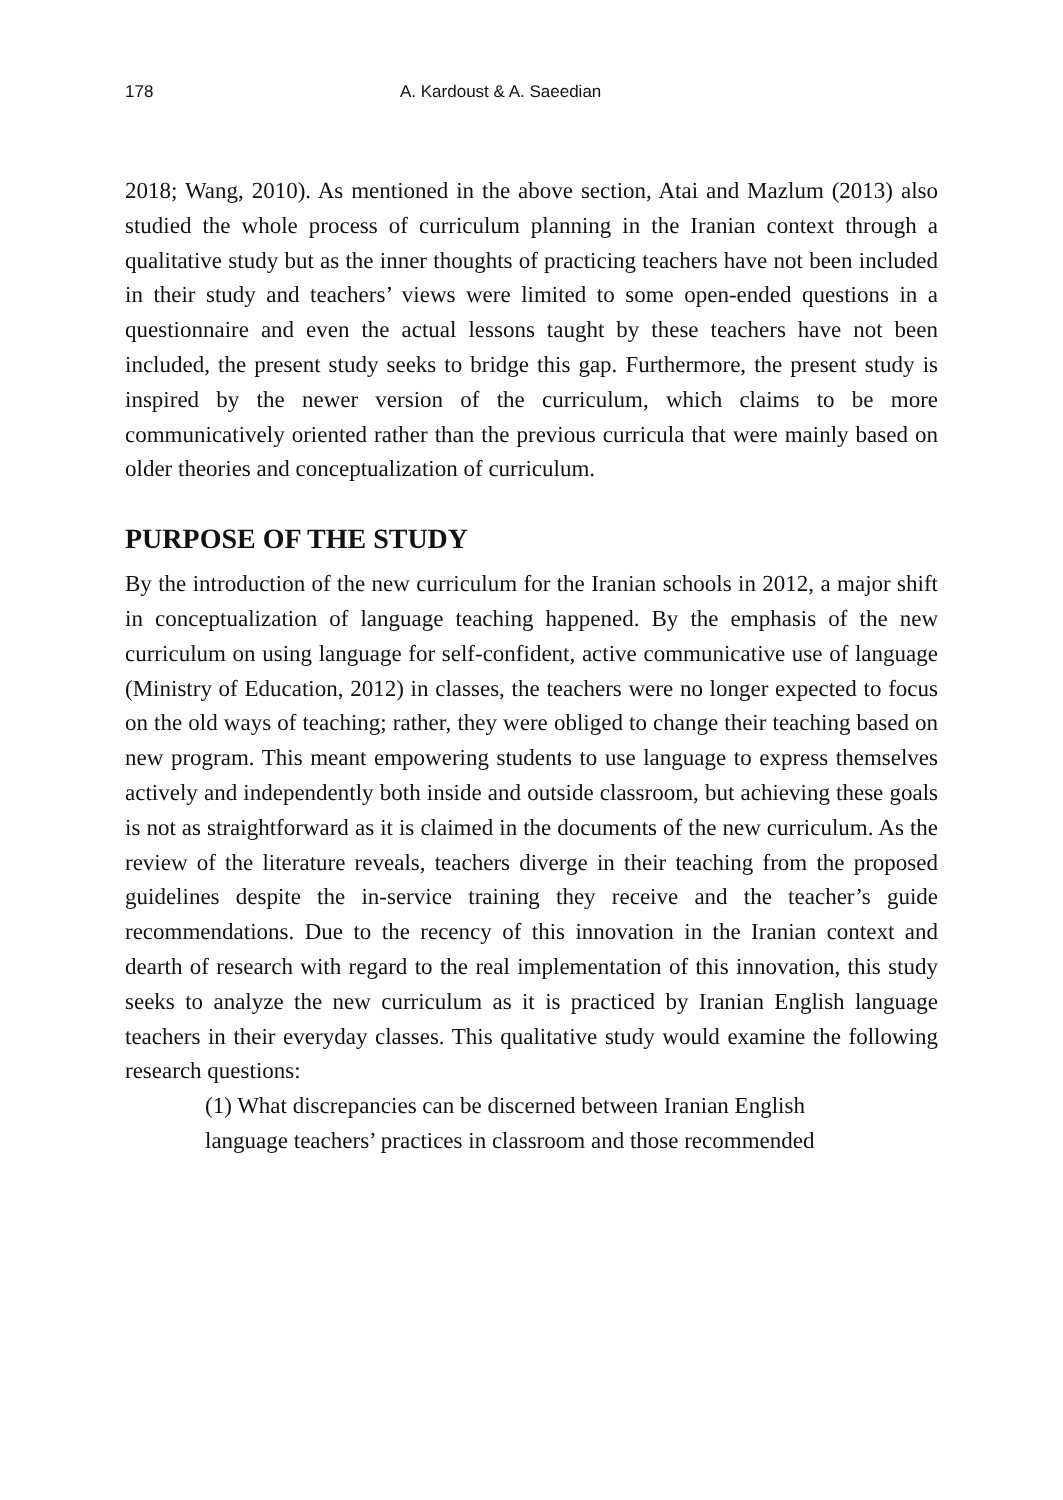178 A. Kardoust & A. Saeedian
2018; Wang, 2010). As mentioned in the above section, Atai and Mazlum (2013) also studied the whole process of curriculum planning in the Iranian context through a qualitative study but as the inner thoughts of practicing teachers have not been included in their study and teachers’ views were limited to some open-ended questions in a questionnaire and even the actual lessons taught by these teachers have not been included, the present study seeks to bridge this gap. Furthermore, the present study is inspired by the newer version of the curriculum, which claims to be more communicatively oriented rather than the previous curricula that were mainly based on older theories and conceptualization of curriculum.
PURPOSE OF THE STUDY
By the introduction of the new curriculum for the Iranian schools in 2012, a major shift in conceptualization of language teaching happened. By the emphasis of the new curriculum on using language for self-confident, active communicative use of language (Ministry of Education, 2012) in classes, the teachers were no longer expected to focus on the old ways of teaching; rather, they were obliged to change their teaching based on new program. This meant empowering students to use language to express themselves actively and independently both inside and outside classroom, but achieving these goals is not as straightforward as it is claimed in the documents of the new curriculum. As the review of the literature reveals, teachers diverge in their teaching from the proposed guidelines despite the in-service training they receive and the teacher’s guide recommendations. Due to the recency of this innovation in the Iranian context and dearth of research with regard to the real implementation of this innovation, this study seeks to analyze the new curriculum as it is practiced by Iranian English language teachers in their everyday classes. This qualitative study would examine the following research questions:
(1) What discrepancies can be discerned between Iranian English
language teachers’ practices in classroom and those recommended